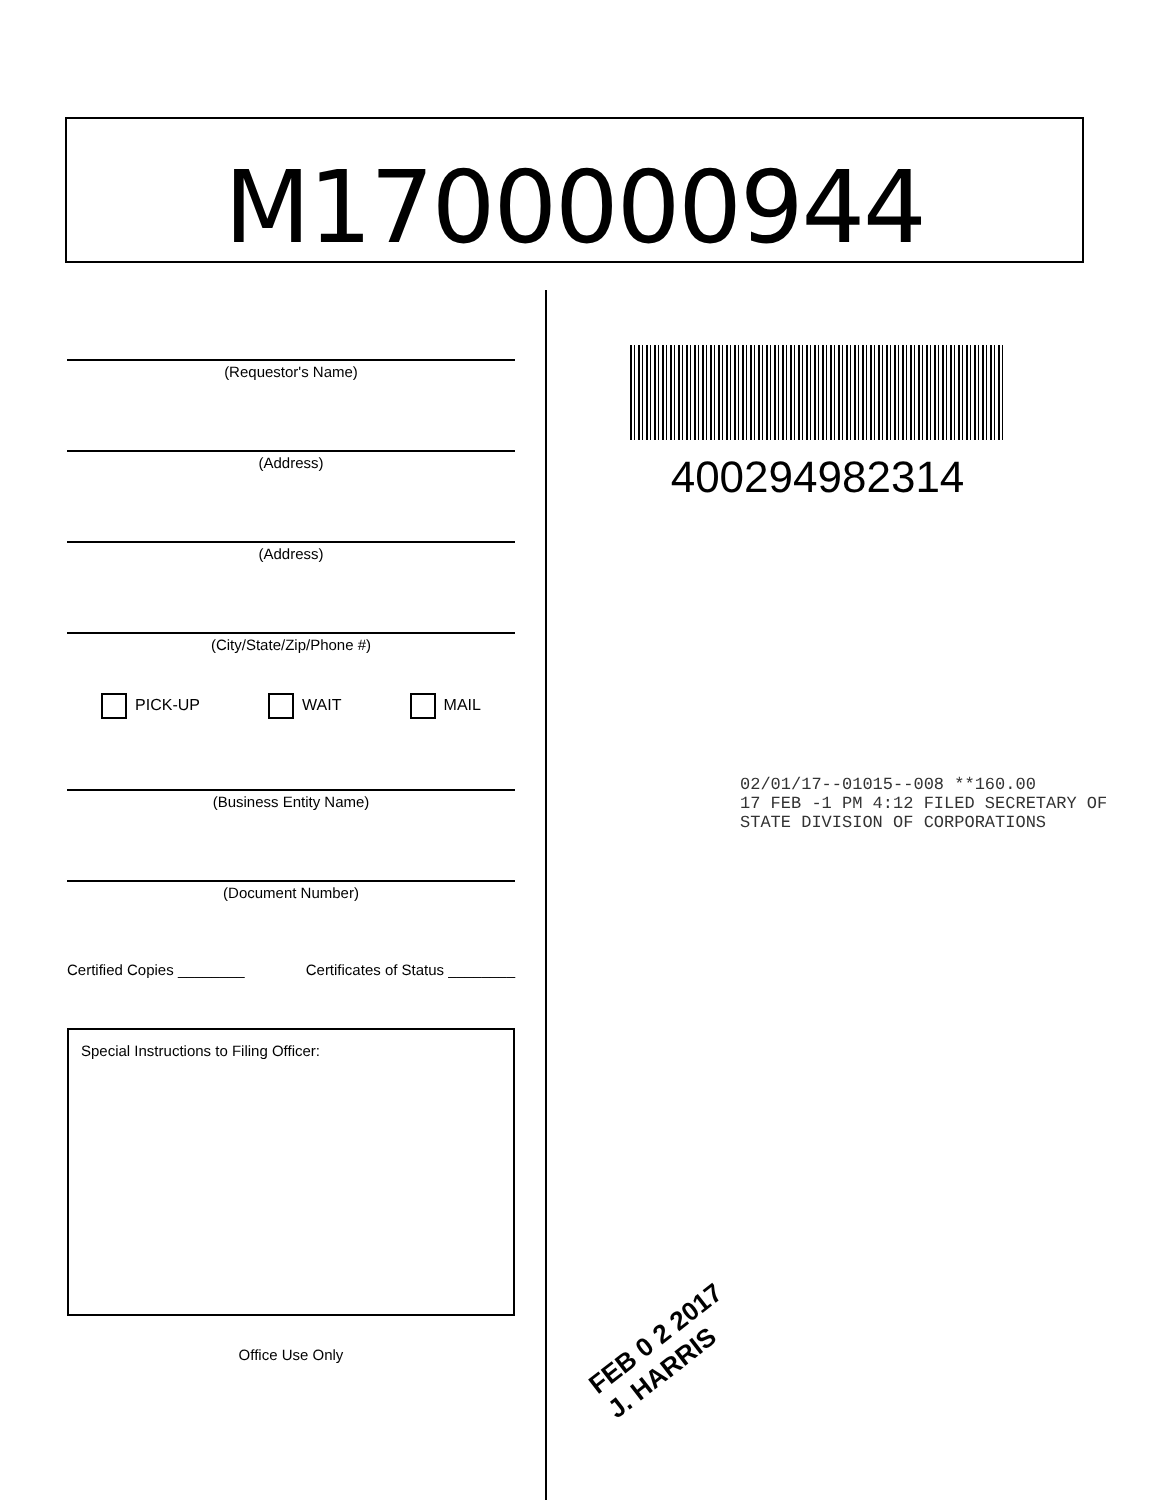M1700000944
(Requestor's Name)
(Address)
(Address)
(City/State/Zip/Phone #)
PICK-UP WAIT MAIL
(Business Entity Name)
(Document Number)
Certified Copies ________ Certificates of Status ________
Special Instructions to Filing Officer:
Office Use Only
400294982314
02/01/17--01015--008 **160.00
17 FEB -1 PM 4:12 FILED SECRETARY OF STATE DIVISION OF CORPORATIONS
FEB 0 2 2017
J. HARRIS